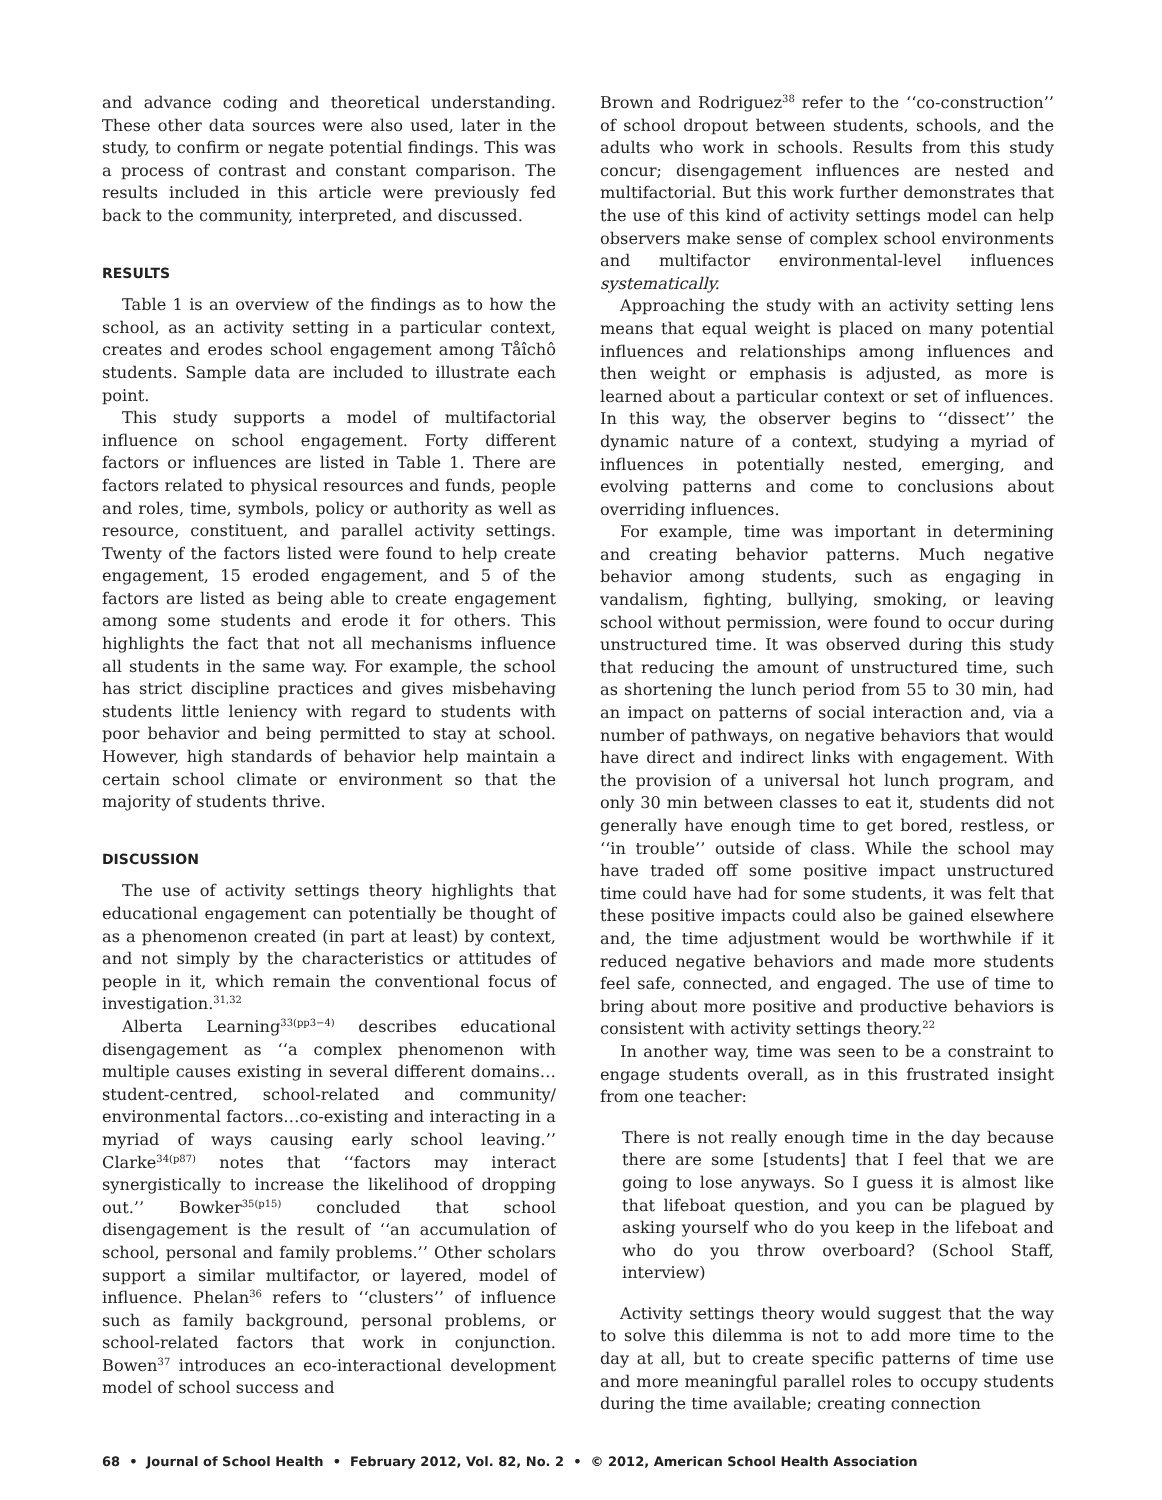and advance coding and theoretical understanding. These other data sources were also used, later in the study, to confirm or negate potential findings. This was a process of contrast and constant comparison. The results included in this article were previously fed back to the community, interpreted, and discussed.
RESULTS
Table 1 is an overview of the findings as to how the school, as an activity setting in a particular context, creates and erodes school engagement among Tåîchô students. Sample data are included to illustrate each point.
This study supports a model of multifactorial influence on school engagement. Forty different factors or influences are listed in Table 1. There are factors related to physical resources and funds, people and roles, time, symbols, policy or authority as well as resource, constituent, and parallel activity settings. Twenty of the factors listed were found to help create engagement, 15 eroded engagement, and 5 of the factors are listed as being able to create engagement among some students and erode it for others. This highlights the fact that not all mechanisms influence all students in the same way. For example, the school has strict discipline practices and gives misbehaving students little leniency with regard to students with poor behavior and being permitted to stay at school. However, high standards of behavior help maintain a certain school climate or environment so that the majority of students thrive.
DISCUSSION
The use of activity settings theory highlights that educational engagement can potentially be thought of as a phenomenon created (in part at least) by context, and not simply by the characteristics or attitudes of people in it, which remain the conventional focus of investigation.<sup>31,32</sup>
Alberta Learning<sup>33(pp3−4)</sup> describes educational disengagement as ‘‘a complex phenomenon with multiple causes existing in several different domains… student-centred, school-related and community/ environmental factors…co-existing and interacting in a myriad of ways causing early school leaving.’’ Clarke<sup>34(p87)</sup> notes that ‘‘factors may interact synergistically to increase the likelihood of dropping out.’’ Bowker<sup>35(p15)</sup> concluded that school disengagement is the result of ‘‘an accumulation of school, personal and family problems.’’ Other scholars support a similar multifactor, or layered, model of influence. Phelan<sup>36</sup> refers to ‘‘clusters’’ of influence such as family background, personal problems, or school-related factors that work in conjunction. Bowen<sup>37</sup> introduces an eco-interactional development model of school success and
Brown and Rodriguez<sup>38</sup> refer to the ‘‘co-construction’’ of school dropout between students, schools, and the adults who work in schools. Results from this study concur; disengagement influences are nested and multifactorial. But this work further demonstrates that the use of this kind of activity settings model can help observers make sense of complex school environments and multifactor environmental-level influences systematically.
Approaching the study with an activity setting lens means that equal weight is placed on many potential influences and relationships among influences and then weight or emphasis is adjusted, as more is learned about a particular context or set of influences. In this way, the observer begins to ‘‘dissect’’ the dynamic nature of a context, studying a myriad of influences in potentially nested, emerging, and evolving patterns and come to conclusions about overriding influences.
For example, time was important in determining and creating behavior patterns. Much negative behavior among students, such as engaging in vandalism, fighting, bullying, smoking, or leaving school without permission, were found to occur during unstructured time. It was observed during this study that reducing the amount of unstructured time, such as shortening the lunch period from 55 to 30 min, had an impact on patterns of social interaction and, via a number of pathways, on negative behaviors that would have direct and indirect links with engagement. With the provision of a universal hot lunch program, and only 30 min between classes to eat it, students did not generally have enough time to get bored, restless, or ‘‘in trouble’’ outside of class. While the school may have traded off some positive impact unstructured time could have had for some students, it was felt that these positive impacts could also be gained elsewhere and, the time adjustment would be worthwhile if it reduced negative behaviors and made more students feel safe, connected, and engaged. The use of time to bring about more positive and productive behaviors is consistent with activity settings theory.<sup>22</sup>
In another way, time was seen to be a constraint to engage students overall, as in this frustrated insight from one teacher:
There is not really enough time in the day because there are some [students] that I feel that we are going to lose anyways. So I guess it is almost like that lifeboat question, and you can be plagued by asking yourself who do you keep in the lifeboat and who do you throw overboard? (School Staff, interview)
Activity settings theory would suggest that the way to solve this dilemma is not to add more time to the day at all, but to create specific patterns of time use and more meaningful parallel roles to occupy students during the time available; creating connection
68 • Journal of School Health • February 2012, Vol. 82, No. 2 • © 2012, American School Health Association